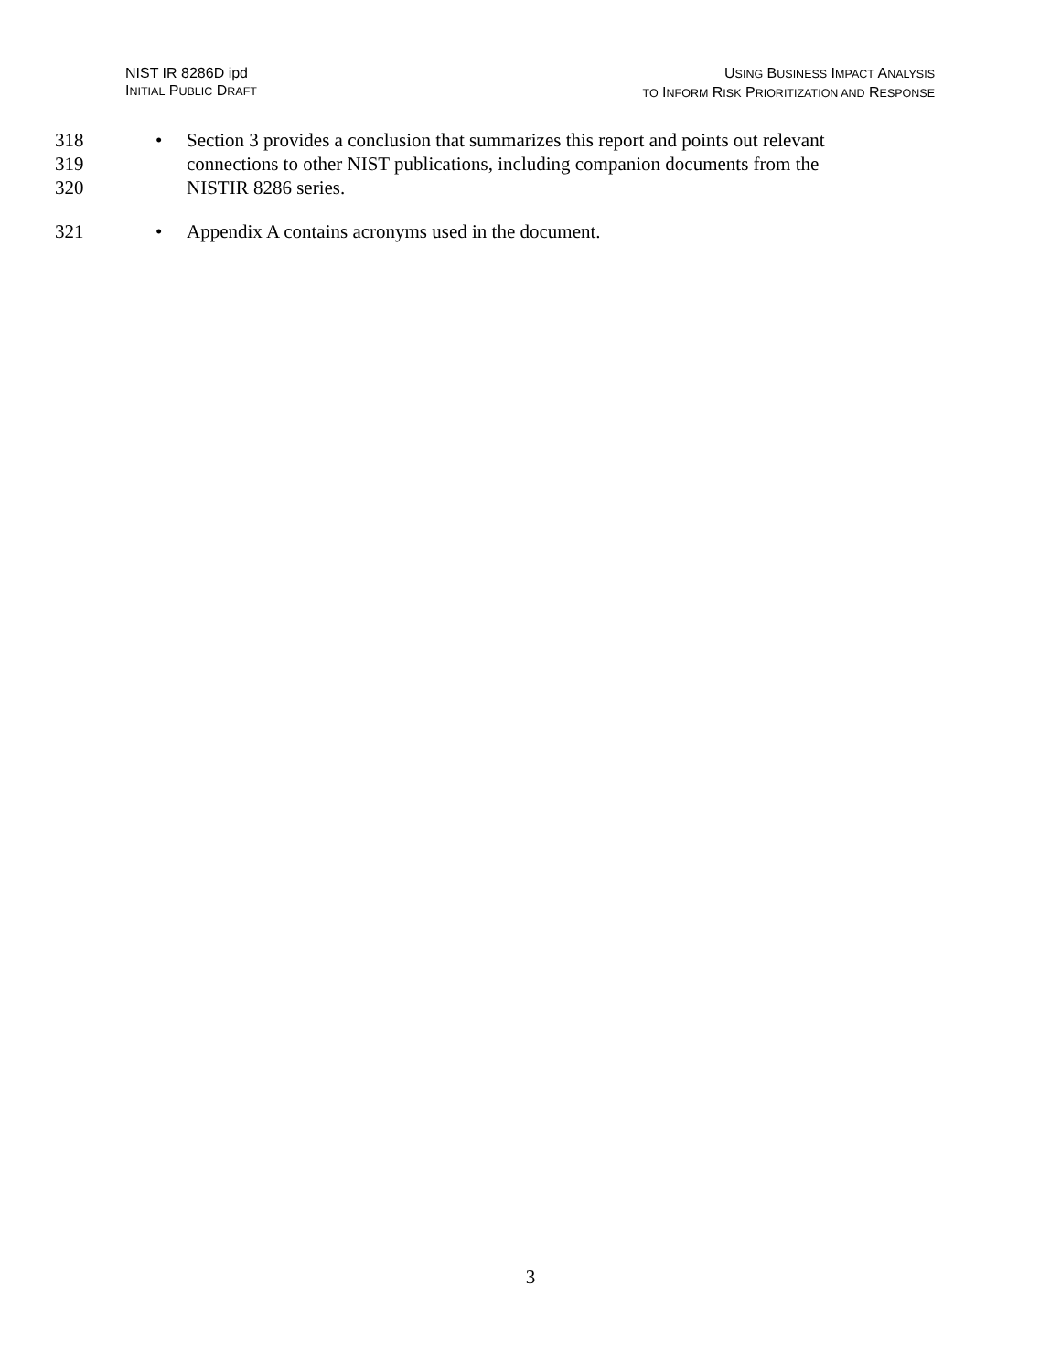NIST IR 8286D ipd
INITIAL PUBLIC DRAFT
USING BUSINESS IMPACT ANALYSIS
TO INFORM RISK PRIORITIZATION AND RESPONSE
318
319
320
• Section 3 provides a conclusion that summarizes this report and points out relevant
connections to other NIST publications, including companion documents from the
NISTIR 8286 series.
321 • Appendix A contains acronyms used in the document.
3